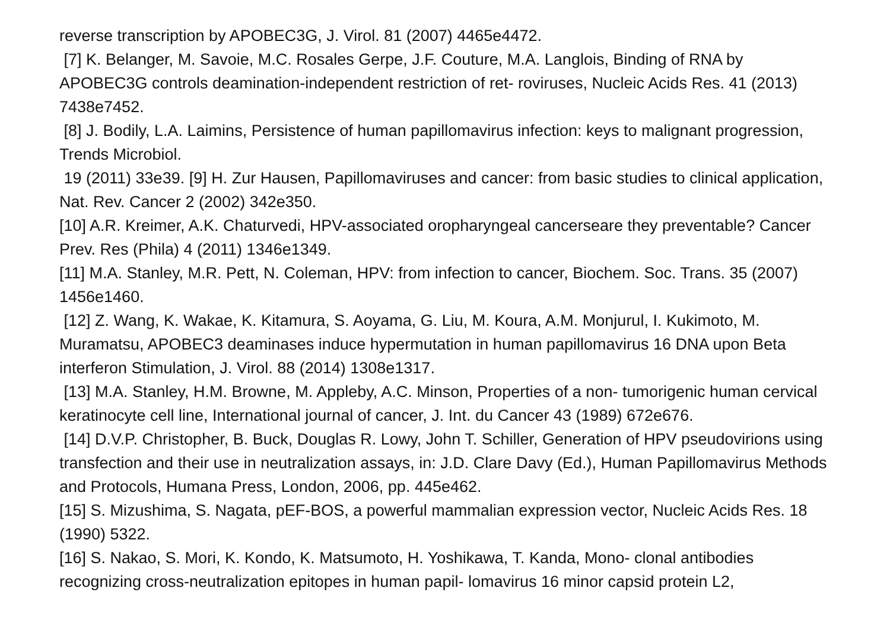reverse transcription by APOBEC3G, J. Virol. 81 (2007) 4465e4472.
[7] K. Belanger, M. Savoie, M.C. Rosales Gerpe, J.F. Couture, M.A. Langlois, Binding of RNA by APOBEC3G controls deamination-independent restriction of ret- roviruses, Nucleic Acids Res. 41 (2013) 7438e7452.
[8] J. Bodily, L.A. Laimins, Persistence of human papillomavirus infection: keys to malignant progression, Trends Microbiol.
19 (2011) 33e39. [9] H. Zur Hausen, Papillomaviruses and cancer: from basic studies to clinical application, Nat. Rev. Cancer 2 (2002) 342e350.
[10] A.R. Kreimer, A.K. Chaturvedi, HPV-associated oropharyngeal cancerseare they preventable? Cancer Prev. Res (Phila) 4 (2011) 1346e1349.
[11] M.A. Stanley, M.R. Pett, N. Coleman, HPV: from infection to cancer, Biochem. Soc. Trans. 35 (2007) 1456e1460.
[12] Z. Wang, K. Wakae, K. Kitamura, S. Aoyama, G. Liu, M. Koura, A.M. Monjurul, I. Kukimoto, M. Muramatsu, APOBEC3 deaminases induce hypermutation in human papillomavirus 16 DNA upon Beta interferon Stimulation, J. Virol. 88 (2014) 1308e1317.
[13] M.A. Stanley, H.M. Browne, M. Appleby, A.C. Minson, Properties of a non- tumorigenic human cervical keratinocyte cell line, International journal of cancer, J. Int. du Cancer 43 (1989) 672e676.
[14] D.V.P. Christopher, B. Buck, Douglas R. Lowy, John T. Schiller, Generation of HPV pseudovirions using transfection and their use in neutralization assays, in: J.D. Clare Davy (Ed.), Human Papillomavirus Methods and Protocols, Humana Press, London, 2006, pp. 445e462.
[15] S. Mizushima, S. Nagata, pEF-BOS, a powerful mammalian expression vector, Nucleic Acids Res. 18 (1990) 5322.
[16] S. Nakao, S. Mori, K. Kondo, K. Matsumoto, H. Yoshikawa, T. Kanda, Mono- clonal antibodies recognizing cross-neutralization epitopes in human papil- lomavirus 16 minor capsid protein L2,